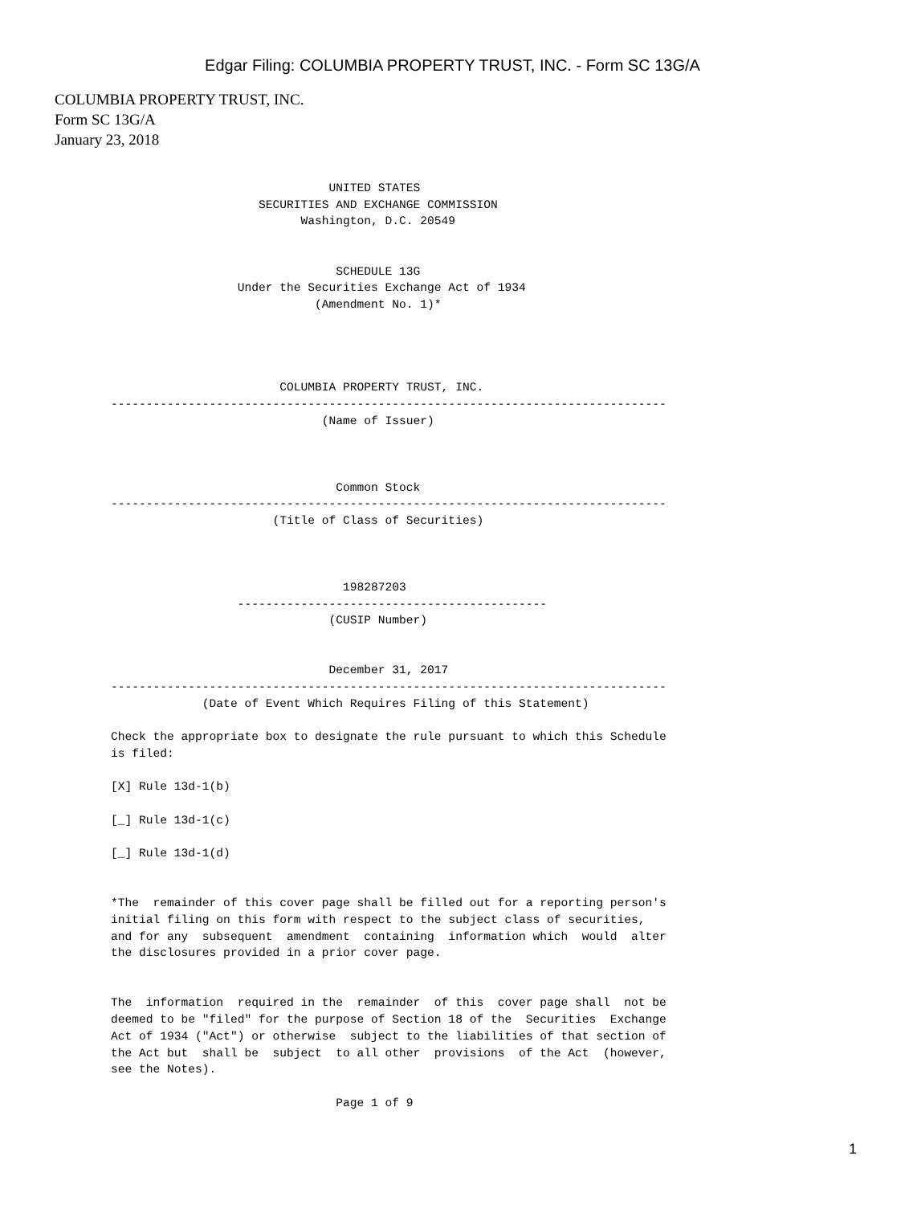Edgar Filing: COLUMBIA PROPERTY TRUST, INC. - Form SC 13G/A
COLUMBIA PROPERTY TRUST, INC.
Form SC 13G/A
January 23, 2018
                               UNITED STATES
                     SECURITIES AND EXCHANGE COMMISSION
                           Washington, D.C. 20549


                                SCHEDULE 13G
                  Under the Securities Exchange Act of 1934
                             (Amendment No. 1)*




                        COLUMBIA PROPERTY TRUST, INC.
-------------------------------------------------------------------------------
                              (Name of Issuer)



                                Common Stock
-------------------------------------------------------------------------------
                       (Title of Class of Securities)



                                 198287203
                  --------------------------------------------
                               (CUSIP Number)


                               December 31, 2017
-------------------------------------------------------------------------------
             (Date of Event Which Requires Filing of this Statement)

Check the appropriate box to designate the rule pursuant to which this Schedule
is filed:

[X] Rule 13d-1(b)

[_] Rule 13d-1(c)

[_] Rule 13d-1(d)


*The  remainder of this cover page shall be filled out for a reporting person's
initial filing on this form with respect to the subject class of securities,
and for any  subsequent  amendment  containing  information which  would  alter
the disclosures provided in a prior cover page.


The  information  required in the  remainder  of this  cover page shall  not be
deemed to be "filed" for the purpose of Section 18 of the  Securities  Exchange
Act of 1934 ("Act") or otherwise  subject to the liabilities of that section of
the Act but  shall be  subject  to all other  provisions  of the Act  (however,
see the Notes).

                                Page 1 of 9
1